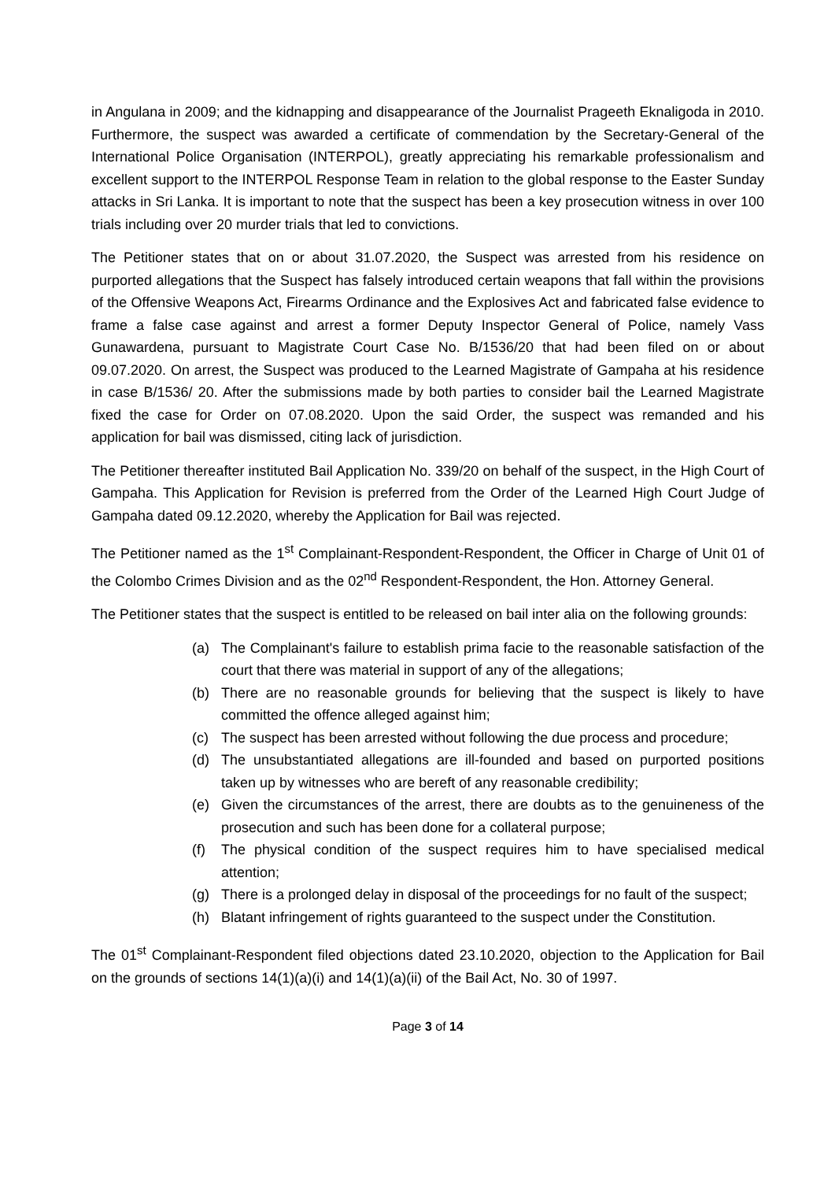in Angulana in 2009; and the kidnapping and disappearance of the Journalist Prageeth Eknaligoda in 2010. Furthermore, the suspect was awarded a certificate of commendation by the Secretary-General of the International Police Organisation (INTERPOL), greatly appreciating his remarkable professionalism and excellent support to the INTERPOL Response Team in relation to the global response to the Easter Sunday attacks in Sri Lanka. It is important to note that the suspect has been a key prosecution witness in over 100 trials including over 20 murder trials that led to convictions.
The Petitioner states that on or about 31.07.2020, the Suspect was arrested from his residence on purported allegations that the Suspect has falsely introduced certain weapons that fall within the provisions of the Offensive Weapons Act, Firearms Ordinance and the Explosives Act and fabricated false evidence to frame a false case against and arrest a former Deputy Inspector General of Police, namely Vass Gunawardena, pursuant to Magistrate Court Case No. B/1536/20 that had been filed on or about 09.07.2020. On arrest, the Suspect was produced to the Learned Magistrate of Gampaha at his residence in case B/1536/ 20. After the submissions made by both parties to consider bail the Learned Magistrate fixed the case for Order on 07.08.2020. Upon the said Order, the suspect was remanded and his application for bail was dismissed, citing lack of jurisdiction.
The Petitioner thereafter instituted Bail Application No. 339/20 on behalf of the suspect, in the High Court of Gampaha. This Application for Revision is preferred from the Order of the Learned High Court Judge of Gampaha dated 09.12.2020, whereby the Application for Bail was rejected.
The Petitioner named as the 1<sup>st</sup> Complainant-Respondent-Respondent, the Officer in Charge of Unit 01 of the Colombo Crimes Division and as the 02<sup>nd</sup> Respondent-Respondent, the Hon. Attorney General.
The Petitioner states that the suspect is entitled to be released on bail inter alia on the following grounds:
(a) The Complainant's failure to establish prima facie to the reasonable satisfaction of the court that there was material in support of any of the allegations;
(b) There are no reasonable grounds for believing that the suspect is likely to have committed the offence alleged against him;
(c) The suspect has been arrested without following the due process and procedure;
(d) The unsubstantiated allegations are ill-founded and based on purported positions taken up by witnesses who are bereft of any reasonable credibility;
(e) Given the circumstances of the arrest, there are doubts as to the genuineness of the prosecution and such has been done for a collateral purpose;
(f) The physical condition of the suspect requires him to have specialised medical attention;
(g) There is a prolonged delay in disposal of the proceedings for no fault of the suspect;
(h) Blatant infringement of rights guaranteed to the suspect under the Constitution.
The 01<sup>st</sup> Complainant-Respondent filed objections dated 23.10.2020, objection to the Application for Bail on the grounds of sections 14(1)(a)(i) and 14(1)(a)(ii) of the Bail Act, No. 30 of 1997.
Page 3 of 14